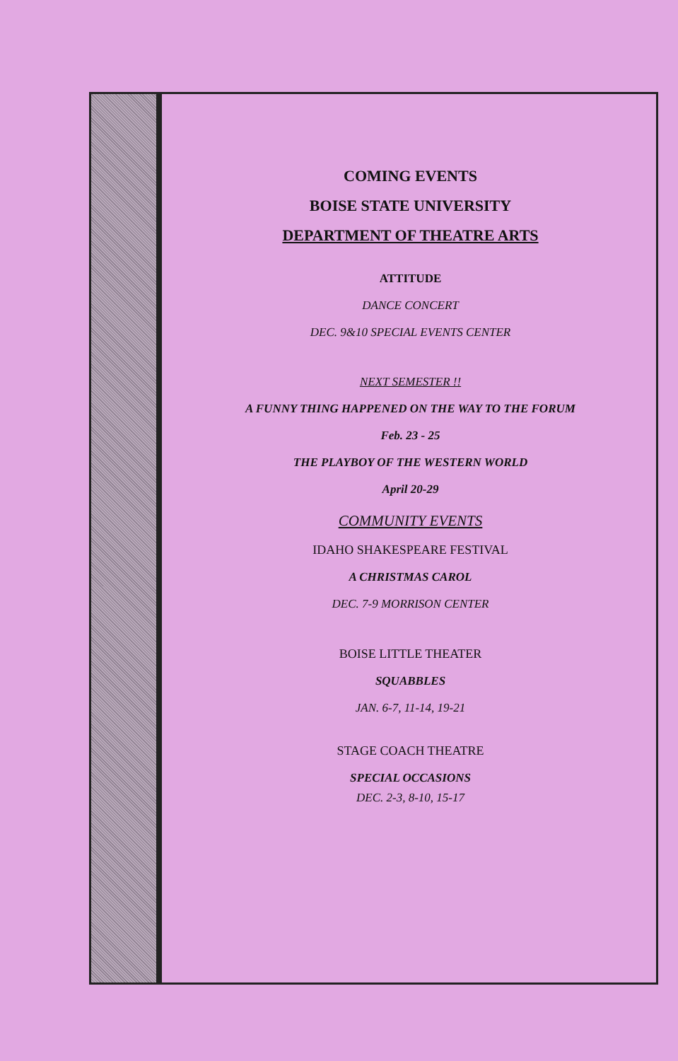COMING EVENTS
BOISE STATE UNIVERSITY
DEPARTMENT OF THEATRE ARTS
ATTITUDE
DANCE CONCERT
DEC. 9&10 SPECIAL EVENTS CENTER
NEXT SEMESTER !!
A FUNNY THING HAPPENED ON THE WAY TO THE FORUM
Feb. 23 - 25
THE PLAYBOY OF THE WESTERN WORLD
April 20-29
COMMUNITY EVENTS
IDAHO SHAKESPEARE FESTIVAL
A CHRISTMAS CAROL
DEC. 7-9 MORRISON CENTER
BOISE LITTLE THEATER
SQUABBLES
JAN. 6-7, 11-14, 19-21
STAGE COACH THEATRE
SPECIAL OCCASIONS
DEC. 2-3, 8-10, 15-17